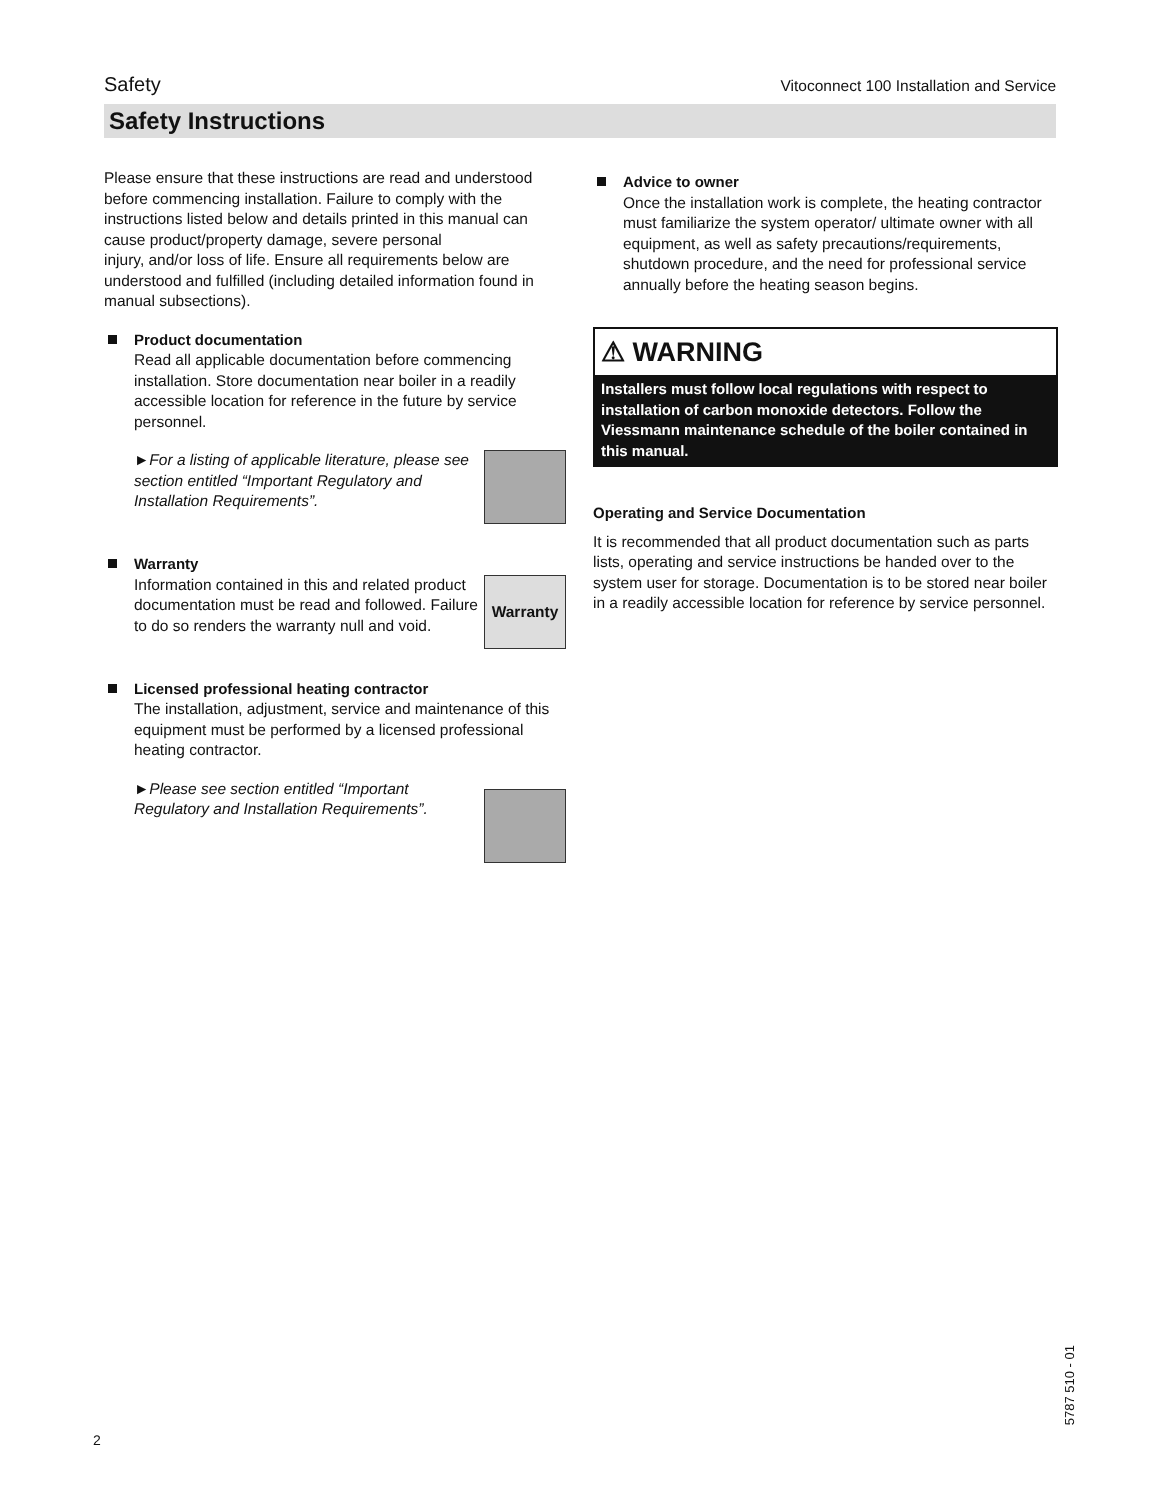Safety Vitoconnect 100 Installation and Service
Safety Instructions
Please ensure that these instructions are read and understood before commencing installation. Failure to comply with the instructions listed below and details printed in this manual can cause product/property damage, severe personal
injury, and/or loss of life. Ensure all requirements below are understood and fulfilled (including detailed information found in manual subsections).
Product documentation
Read all applicable documentation before commencing installation. Store documentation near boiler in a readily accessible location for reference in the future by service personnel.
►For a listing of applicable literature, please see section entitled “Important Regulatory and Installation Requirements”.
Warranty
Information contained in this and related product documentation must be read and followed. Failure to do so renders the warranty null and void.
Warranty
Licensed professional heating contractor
The installation, adjustment, service and maintenance of this equipment must be performed by a licensed professional heating contractor.
►Please see section entitled “Important Regulatory and Installation Requirements”.
Advice to owner
Once the installation work is complete, the heating contractor must familiarize the system operator/ ultimate owner with all equipment, as well as safety precautions/requirements, shutdown procedure, and the need for professional service annually before the heating season begins.
⚠ WARNING
Installers must follow local regulations with respect to installation of carbon monoxide detectors. Follow the Viessmann maintenance schedule of the boiler contained in this manual.
Operating and Service Documentation
It is recommended that all product documentation such as parts lists, operating and service instructions be handed over to the system user for storage. Documentation is to be stored near boiler in a readily accessible location for reference by service personnel.
2
5787 510 - 01